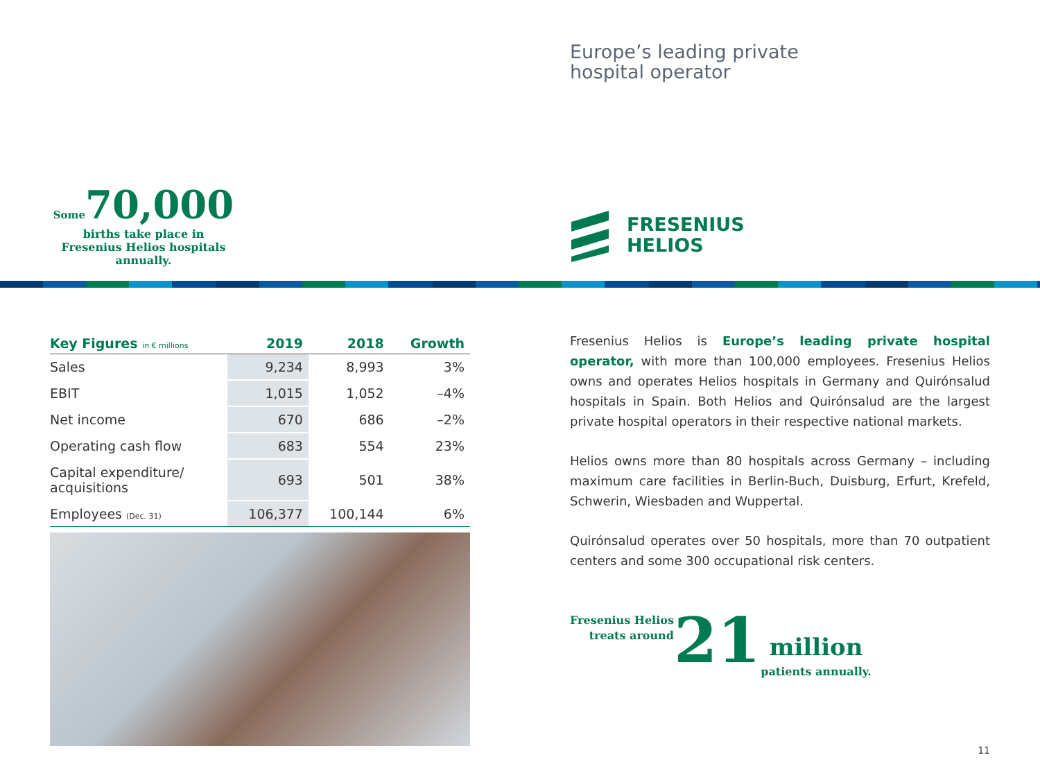Some 70,000
births take place in
Fresenius Helios hospitals annually.
Europe’s leading private
hospital operator
FRESENIUS
HELIOS
| Key Figures in € millions | 2019 | 2018 | Growth |
| --- | --- | --- | --- |
| Sales | 9,234 | 8,993 | 3% |
| EBIT | 1,015 | 1,052 | –4% |
| Net income | 670 | 686 | –2% |
| Operating cash flow | 683 | 554 | 23% |
| Capital expenditure/ acquisitions | 693 | 501 | 38% |
| Employees (Dec. 31) | 106,377 | 100,144 | 6% |
Fresenius Helios is Europe’s leading private hospital operator, with more than 100,000 employees. Fresenius Helios owns and operates Helios hospitals in Germany and Quirónsalud hospitals in Spain. Both Helios and Quirónsalud are the largest private hospital operators in their respective national markets.
Helios owns more than 80 hospitals across Germany – including maximum care facilities in Berlin-Buch, Duisburg, Erfurt, Krefeld, Schwerin, Wiesbaden and Wuppertal.
Quirónsalud operates over 50 hospitals, more than 70 outpatient centers and some 300 occupational risk centers.
Fresenius Helios
treats around
21
million
patients annually.
11